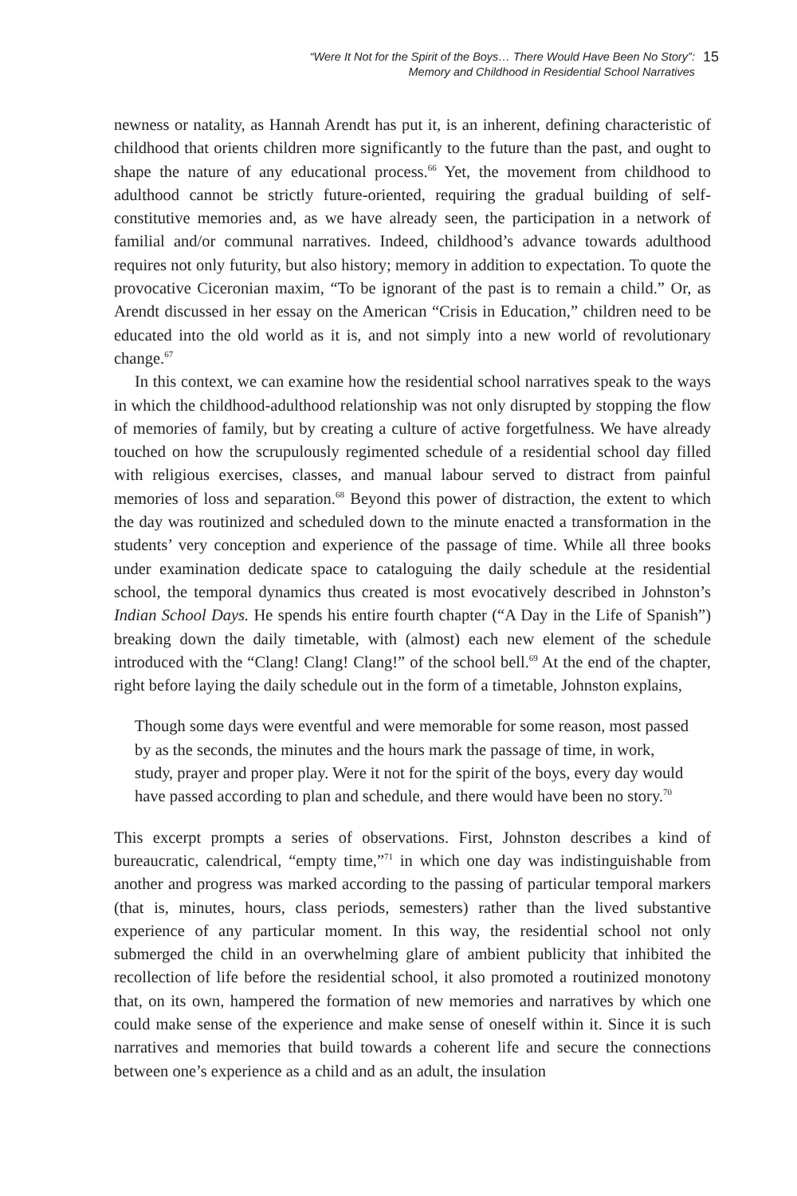“Were It Not for the Spirit of the Boys… There Would Have Been No Story”:
Memory and Childhood in Residential School Narratives
15
newness or natality, as Hannah Arendt has put it, is an inherent, defining characteristic of childhood that orients children more significantly to the future than the past, and ought to shape the nature of any educational process.<sup>66</sup> Yet, the movement from childhood to adulthood cannot be strictly future-oriented, requiring the gradual building of self-constitutive memories and, as we have already seen, the participation in a network of familial and/or communal narratives. Indeed, childhood’s advance towards adulthood requires not only futurity, but also history; memory in addition to expectation. To quote the provocative Ciceronian maxim, “To be ignorant of the past is to remain a child.” Or, as Arendt discussed in her essay on the American “Crisis in Education,” children need to be educated into the old world as it is, and not simply into a new world of revolutionary change.<sup>67</sup>
In this context, we can examine how the residential school narratives speak to the ways in which the childhood-adulthood relationship was not only disrupted by stopping the flow of memories of family, but by creating a culture of active forgetfulness. We have already touched on how the scrupulously regimented schedule of a residential school day filled with religious exercises, classes, and manual labour served to distract from painful memories of loss and separation.<sup>68</sup> Beyond this power of distraction, the extent to which the day was routinized and scheduled down to the minute enacted a transformation in the students’ very conception and experience of the passage of time. While all three books under examination dedicate space to cataloguing the daily schedule at the residential school, the temporal dynamics thus created is most evocatively described in Johnston’s Indian School Days. He spends his entire fourth chapter (“A Day in the Life of Spanish”) breaking down the daily timetable, with (almost) each new element of the schedule introduced with the “Clang! Clang! Clang!” of the school bell.<sup>69</sup> At the end of the chapter, right before laying the daily schedule out in the form of a timetable, Johnston explains,
Though some days were eventful and were memorable for some reason, most passed by as the seconds, the minutes and the hours mark the passage of time, in work, study, prayer and proper play. Were it not for the spirit of the boys, every day would have passed according to plan and schedule, and there would have been no story.<sup>70</sup>
This excerpt prompts a series of observations. First, Johnston describes a kind of bureaucratic, calendrical, “empty time,”<sup>71</sup> in which one day was indistinguishable from another and progress was marked according to the passing of particular temporal markers (that is, minutes, hours, class periods, semesters) rather than the lived substantive experience of any particular moment. In this way, the residential school not only submerged the child in an overwhelming glare of ambient publicity that inhibited the recollection of life before the residential school, it also promoted a routinized monotony that, on its own, hampered the formation of new memories and narratives by which one could make sense of the experience and make sense of oneself within it. Since it is such narratives and memories that build towards a coherent life and secure the connections between one’s experience as a child and as an adult, the insulation